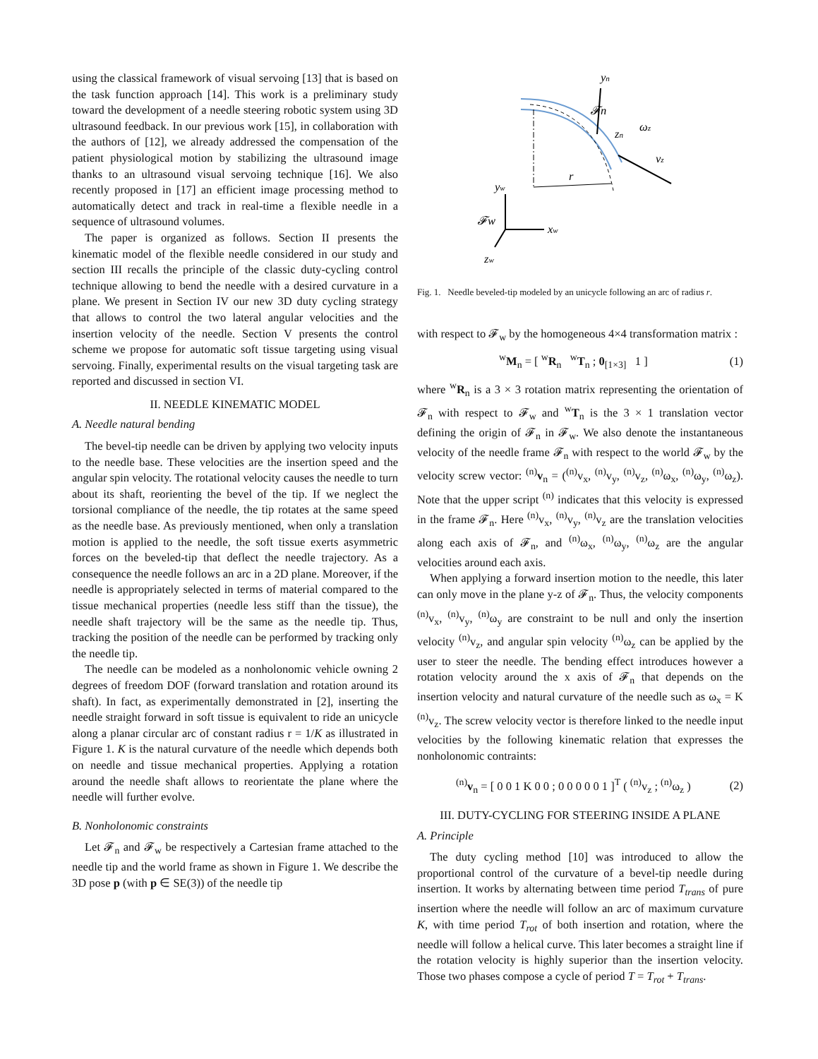using the classical framework of visual servoing [13] that is based on the task function approach [14]. This work is a preliminary study toward the development of a needle steering robotic system using 3D ultrasound feedback. In our previous work [15], in collaboration with the authors of [12], we already addressed the compensation of the patient physiological motion by stabilizing the ultrasound image thanks to an ultrasound visual servoing technique [16]. We also recently proposed in [17] an efficient image processing method to automatically detect and track in real-time a flexible needle in a sequence of ultrasound volumes.
The paper is organized as follows. Section II presents the kinematic model of the flexible needle considered in our study and section III recalls the principle of the classic duty-cycling control technique allowing to bend the needle with a desired curvature in a plane. We present in Section IV our new 3D duty cycling strategy that allows to control the two lateral angular velocities and the insertion velocity of the needle. Section V presents the control scheme we propose for automatic soft tissue targeting using visual servoing. Finally, experimental results on the visual targeting task are reported and discussed in section VI.
II. NEEDLE KINEMATIC MODEL
A. Needle natural bending
The bevel-tip needle can be driven by applying two velocity inputs to the needle base. These velocities are the insertion speed and the angular spin velocity. The rotational velocity causes the needle to turn about its shaft, reorienting the bevel of the tip. If we neglect the torsional compliance of the needle, the tip rotates at the same speed as the needle base. As previously mentioned, when only a translation motion is applied to the needle, the soft tissue exerts asymmetric forces on the beveled-tip that deflect the needle trajectory. As a consequence the needle follows an arc in a 2D plane. Moreover, if the needle is appropriately selected in terms of material compared to the tissue mechanical properties (needle less stiff than the tissue), the needle shaft trajectory will be the same as the needle tip. Thus, tracking the position of the needle can be performed by tracking only the needle tip.
The needle can be modeled as a nonholonomic vehicle owning 2 degrees of freedom DOF (forward translation and rotation around its shaft). In fact, as experimentally demonstrated in [2], inserting the needle straight forward in soft tissue is equivalent to ride an unicycle along a planar circular arc of constant radius r = 1/K as illustrated in Figure 1. K is the natural curvature of the needle which depends both on needle and tissue mechanical properties. Applying a rotation around the needle shaft allows to reorientate the plane where the needle will further evolve.
B. Nonholonomic constraints
Let 𝓕<sub>n</sub> and 𝓕<sub>w</sub> be respectively a Cartesian frame attached to the needle tip and the world frame as shown in Figure 1. We describe the 3D pose p (with p ∈ SE(3)) of the needle tip
r
yn
𝓕n
zn
ωz
vz
yw
𝓕w
xw
zw
Fig. 1. Needle beveled-tip modeled by an unicycle following an arc of radius r.
with respect to 𝓕<sub>w</sub> by the homogeneous 4×4 transformation matrix :
<sup>w</sup> M<sub>n</sub> = [ <sup>w</sup>R<sub>n</sub> <sup>w</sup>T<sub>n</sub> ; 0<sub>[1×3]</sub> 1 ] (1)
where <sup>w</sup>R<sub>n</sub> is a 3 × 3 rotation matrix representing the orientation of 𝓕<sub>n</sub> with respect to 𝓕<sub>w</sub> and <sup>w</sup>T<sub>n</sub> is the 3 × 1 translation vector defining the origin of 𝓕<sub>n</sub> in 𝓕<sub>w</sub>. We also denote the instantaneous velocity of the needle frame 𝓕<sub>n</sub> with respect to the world 𝓕<sub>w</sub> by the velocity screw vector: <sup>(n)</sup>v<sub>n</sub> = (<sup>(n)</sup>v<sub>x</sub>, <sup>(n)</sup>v<sub>y</sub>, <sup>(n)</sup>v<sub>z</sub>, <sup>(n)</sup>ω<sub>x</sub>, <sup>(n)</sup>ω<sub>y</sub>, <sup>(n)</sup>ω<sub>z</sub>). Note that the upper script <sup>(n)</sup> indicates that this velocity is expressed in the frame 𝓕<sub>n</sub>. Here <sup>(n)</sup>v<sub>x</sub>, <sup>(n)</sup>v<sub>y</sub>, <sup>(n)</sup>v<sub>z</sub> are the translation velocities along each axis of 𝓕<sub>n</sub>, and <sup>(n)</sup>ω<sub>x</sub>, <sup>(n)</sup>ω<sub>y</sub>, <sup>(n)</sup>ω<sub>z</sub> are the angular velocities around each axis.
When applying a forward insertion motion to the needle, this later can only move in the plane y-z of 𝓕<sub>n</sub>. Thus, the velocity components <sup>(n)</sup>v<sub>x</sub>, <sup>(n)</sup>v<sub>y</sub>, <sup>(n)</sup>ω<sub>y</sub> are constraint to be null and only the insertion velocity <sup>(n)</sup>v<sub>z</sub>, and angular spin velocity <sup>(n)</sup>ω<sub>z</sub> can be applied by the user to steer the needle. The bending effect introduces however a rotation velocity around the x axis of 𝓕<sub>n</sub> that depends on the insertion velocity and natural curvature of the needle such as ω<sub>x</sub> = K <sup>(n)</sup>v<sub>z</sub>. The screw velocity vector is therefore linked to the needle input velocities by the following kinematic relation that expresses the nonholonomic contraints:
<sup>(n)</sup> v<sub>n</sub> = [ 0 0 1 K 0 0 ; 0 0 0 0 0 1 ]<sup>T</sup> ( <sup>(n)</sup>v<sub>z</sub> ; <sup>(n)</sup>ω<sub>z</sub> ) (2)
III. DUTY-CYCLING FOR STEERING INSIDE A PLANE
A. Principle
The duty cycling method [10] was introduced to allow the proportional control of the curvature of a bevel-tip needle during insertion. It works by alternating between time period T<sub>trans</sub> of pure insertion where the needle will follow an arc of maximum curvature K, with time period T<sub>rot</sub> of both insertion and rotation, where the needle will follow a helical curve. This later becomes a straight line if the rotation velocity is highly superior than the insertion velocity. Those two phases compose a cycle of period T = T<sub>rot</sub> + T<sub>trans</sub>.